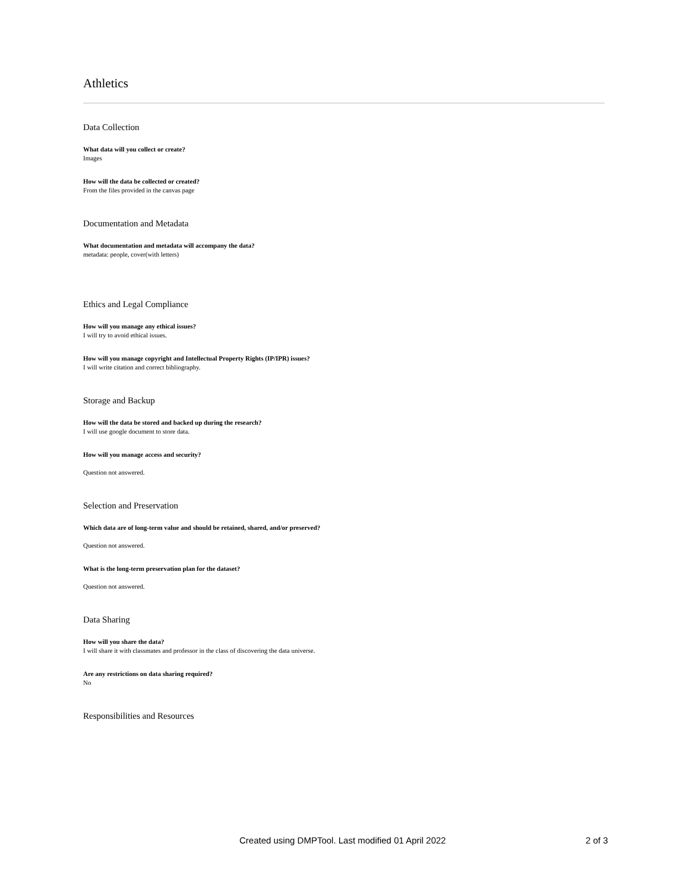Athletics
Data Collection
What data will you collect or create?
Images
How will the data be collected or created?
From the files provided in the canvas page
Documentation and Metadata
What documentation and metadata will accompany the data?
metadata: people, cover(with letters)
Ethics and Legal Compliance
How will you manage any ethical issues?
I will try to avoid ethical issues.
How will you manage copyright and Intellectual Property Rights (IP/IPR) issues?
I will write citation and correct bibliography.
Storage and Backup
How will the data be stored and backed up during the research?
I will use google document to store data.
How will you manage access and security?
Question not answered.
Selection and Preservation
Which data are of long-term value and should be retained, shared, and/or preserved?
Question not answered.
What is the long-term preservation plan for the dataset?
Question not answered.
Data Sharing
How will you share the data?
I will share it with classmates and professor in the class of discovering the data universe.
Are any restrictions on data sharing required?
No
Responsibilities and Resources
Created using DMPTool. Last modified 01 April 2022 2 of 3